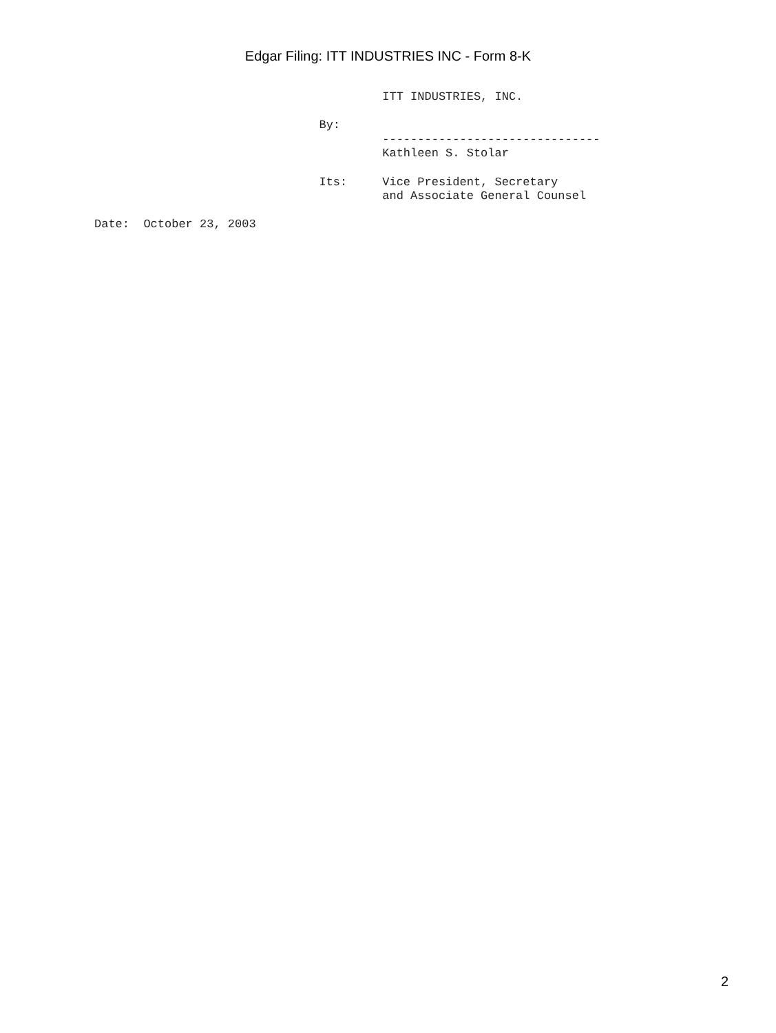Edgar Filing: ITT INDUSTRIES INC - Form 8-K
                                         ITT INDUSTRIES, INC.

                                By:
                                         -------------------------------
                                         Kathleen S. Stolar

                                Its:     Vice President, Secretary
                                         and Associate General Counsel

Date:  October 23, 2003
2